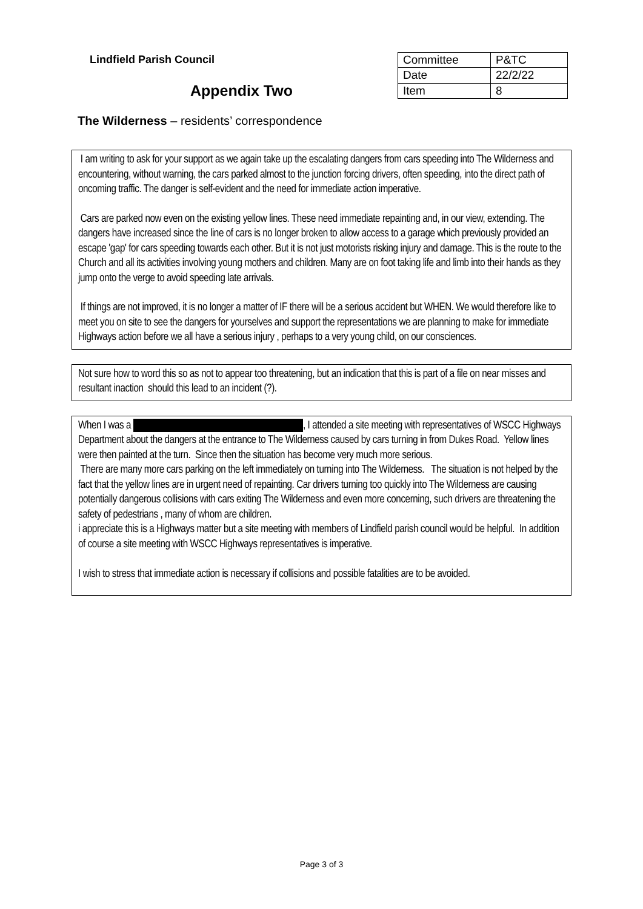Lindfield Parish Council
Appendix Two
| Committee | P&TC |
| Date | 22/2/22 |
| Item | 8 |
The Wilderness – residents’ correspondence
I am writing to ask for your support as we again take up the escalating dangers from cars speeding into The Wilderness and encountering, without warning, the cars parked almost to the junction forcing drivers, often speeding, into the direct path of oncoming traffic. The danger is self-evident and the need for immediate action imperative.
Cars are parked now even on the existing yellow lines. These need immediate repainting and, in our view, extending. The dangers have increased since the line of cars is no longer broken to allow access to a garage which previously provided an escape 'gap' for cars speeding towards each other. But it is not just motorists risking injury and damage. This is the route to the Church and all its activities involving young mothers and children. Many are on foot taking life and limb into their hands as they jump onto the verge to avoid speeding late arrivals.
If things are not improved, it is no longer a matter of IF there will be a serious accident but WHEN. We would therefore like to meet you on site to see the dangers for yourselves and support the representations we are planning to make for immediate Highways action before we all have a serious injury , perhaps to a very young child, on our consciences.
Not sure how to word this so as not to appear too threatening, but an indication that this is part of a file on near misses and resultant inaction should this lead to an incident (?).
When I was a , I attended a site meeting with representatives of WSCC Highways Department about the dangers at the entrance to The Wilderness caused by cars turning in from Dukes Road. Yellow lines were then painted at the turn. Since then the situation has become very much more serious.
There are many more cars parking on the left immediately on turning into The Wilderness. The situation is not helped by the fact that the yellow lines are in urgent need of repainting. Car drivers turning too quickly into The Wilderness are causing potentially dangerous collisions with cars exiting The Wilderness and even more concerning, such drivers are threatening the safety of pedestrians , many of whom are children.
i appreciate this is a Highways matter but a site meeting with members of Lindfield parish council would be helpful. In addition of course a site meeting with WSCC Highways representatives is imperative.
I wish to stress that immediate action is necessary if collisions and possible fatalities are to be avoided.
Page 3 of 3